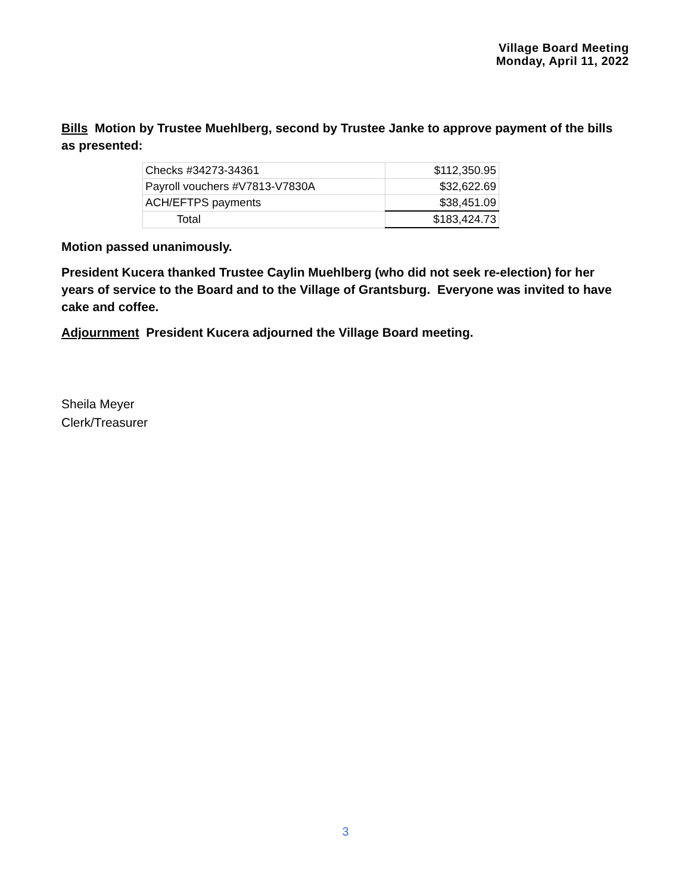Village Board Meeting
Monday, April 11, 2022
Bills Motion by Trustee Muehlberg, second by Trustee Janke to approve payment of the bills as presented:
| Checks #34273-34361 | $112,350.95 |
| Payroll vouchers #V7813-V7830A | $32,622.69 |
| ACH/EFTPS payments | $38,451.09 |
| Total | $183,424.73 |
Motion passed unanimously.
President Kucera thanked Trustee Caylin Muehlberg (who did not seek re-election) for her years of service to the Board and to the Village of Grantsburg. Everyone was invited to have cake and coffee.
Adjournment President Kucera adjourned the Village Board meeting.
Sheila Meyer
Clerk/Treasurer
3